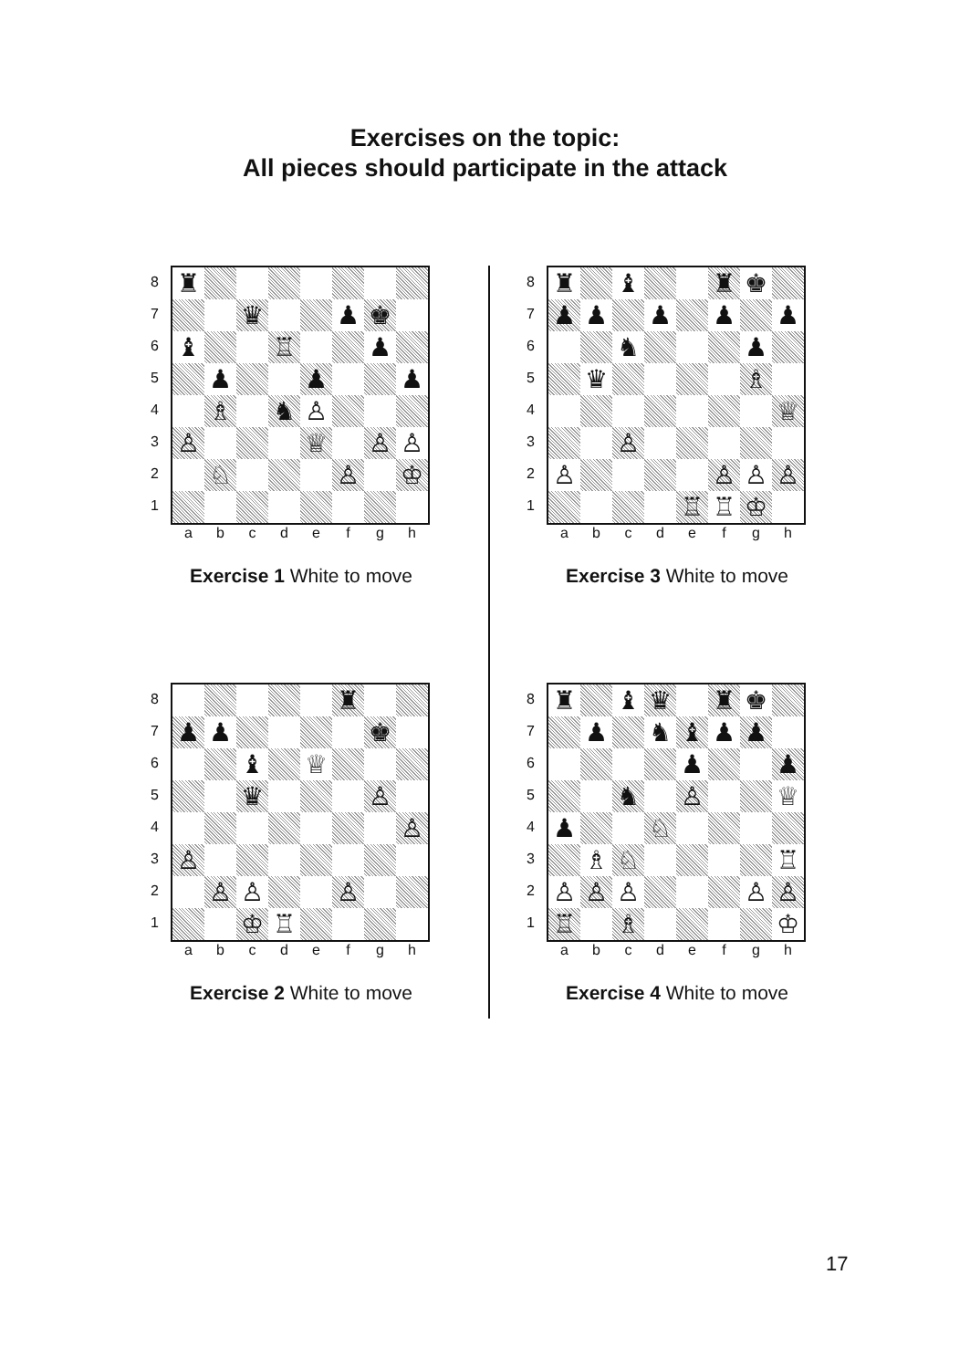Exercises on the topic:
All pieces should participate in the attack
8
7
6
5
4
3
2
1
| ♜ | | | | | | | |
| | | ♛ | | | ♟ | ♚ | |
| ♝ | | | ♖ | | | ♟ | |
| | ♟ | | | ♟ | | | ♟ |
| | ♗ | | ♞ | ♙ | | | |
| ♙ | | | | ♕ | | ♙ | ♙ |
| | ♘ | | | | ♙ | | ♔ |
abcdefgh
Exercise 1 White to move
8
7
6
5
4
3
2
1
| ♜ | | ♝ | | | ♜ | ♚ | |
| ♟ | ♟ | | ♟ | | ♟ | | ♟ |
| | | ♞ | | | | ♟ | |
| | ♛ | | | | | ♗ | |
| | | | | | | | ♕ |
| | | ♙ | | | | | |
| ♙ | | | | | ♙ | ♙ | ♙ |
| | | | | ♖ | ♖ | ♔ | |
abcdefgh
Exercise 3 White to move
8
7
6
5
4
3
2
1
| | | | | | ♜ | | |
| ♟ | ♟ | | | | | ♚ | |
| | | ♝ | | ♕ | | | |
| | | ♛ | | | | ♙ | |
| | | | | | | | ♙ |
| ♙ | | | | | | | |
| | ♙ | ♙ | | | ♙ | | |
| | | ♔ | ♖ | | | | |
abcdefgh
Exercise 2 White to move
8
7
6
5
4
3
2
1
| ♜ | | ♝ | ♛ | | ♜ | ♚ | |
| | ♟ | | ♞ | ♝ | ♟ | ♟ | |
| | | | | ♟ | | | ♟ |
| | | ♞ | | ♙ | | | ♕ |
| ♟ | | | ♘ | | | | |
| | ♗ | ♘ | | | | | ♖ |
| ♙ | ♙ | ♙ | | | | ♙ | ♙ |
| ♖ | | ♗ | | | | | ♔ |
abcdefgh
Exercise 4 White to move
17